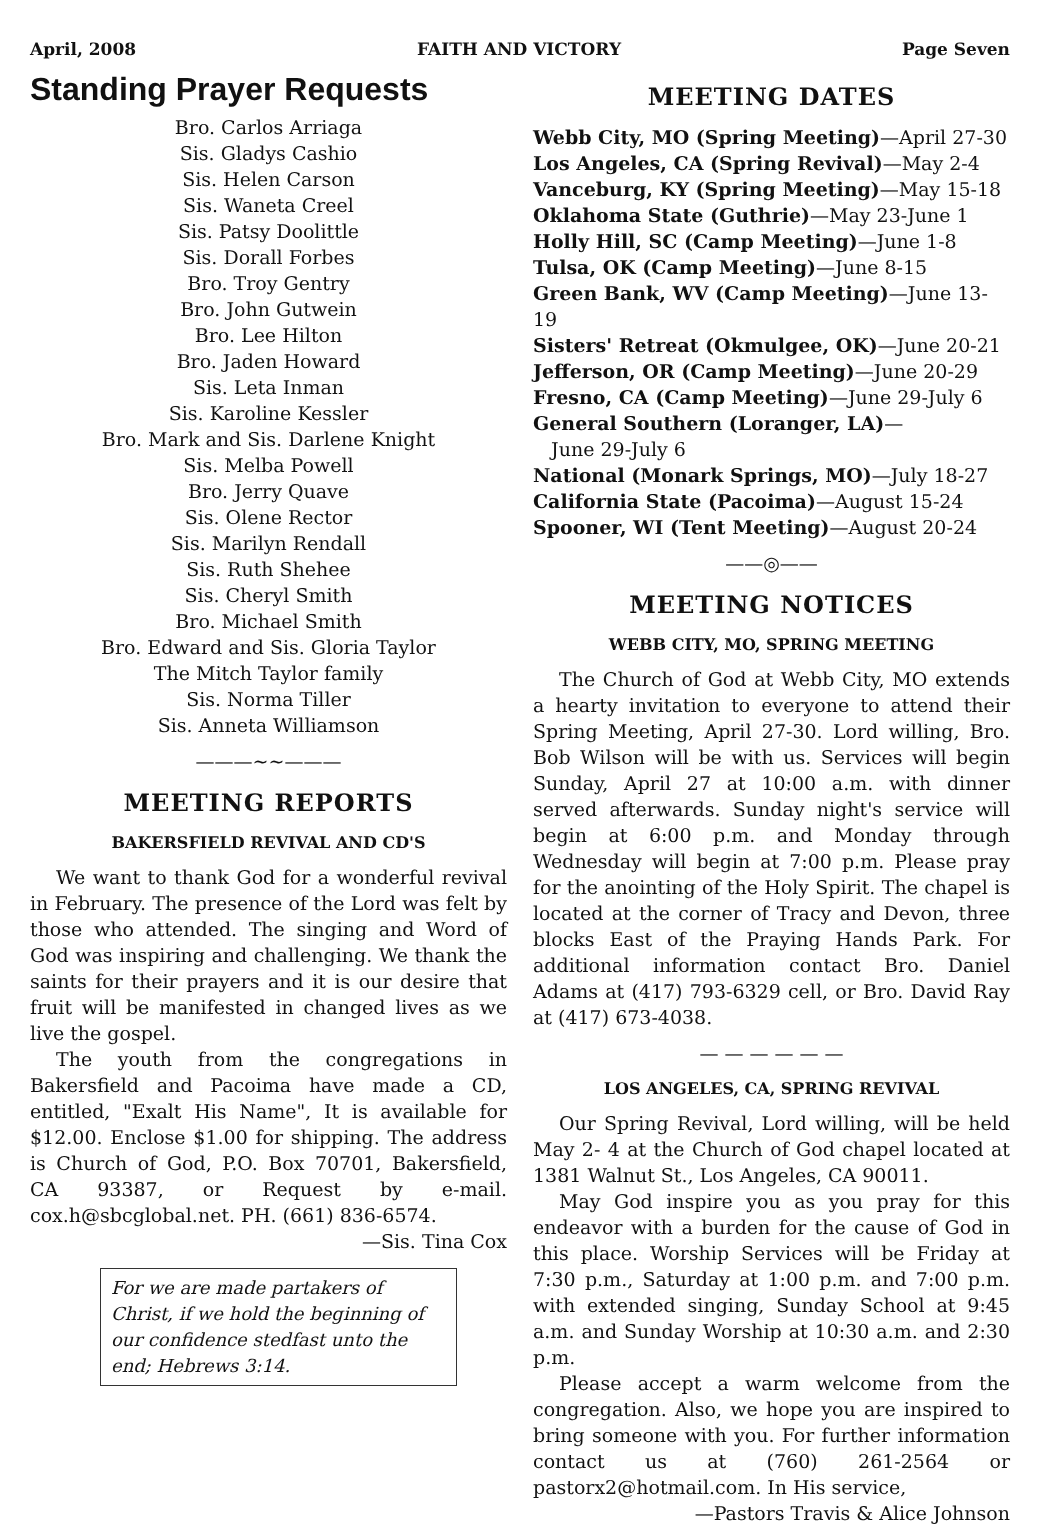April, 2008 FAITH AND VICTORY Page Seven
Standing Prayer Requests
Bro. Carlos Arriaga
Sis. Gladys Cashio
Sis. Helen Carson
Sis. Waneta Creel
Sis. Patsy Doolittle
Sis. Dorall Forbes
Bro. Troy Gentry
Bro. John Gutwein
Bro. Lee Hilton
Bro. Jaden Howard
Sis. Leta Inman
Sis. Karoline Kessler
Bro. Mark and Sis. Darlene Knight
Sis. Melba Powell
Bro. Jerry Quave
Sis. Olene Rector
Sis. Marilyn Rendall
Sis. Ruth Shehee
Sis. Cheryl Smith
Bro. Michael Smith
Bro. Edward and Sis. Gloria Taylor
The Mitch Taylor family
Sis. Norma Tiller
Sis. Anneta Williamson
———~~———
MEETING REPORTS
BAKERSFIELD REVIVAL AND CD'S
We want to thank God for a wonderful revival in February. The presence of the Lord was felt by those who attended. The singing and Word of God was inspiring and challenging. We thank the saints for their prayers and it is our desire that fruit will be manifested in changed lives as we live the gospel.
The youth from the congregations in Bakersfield and Pacoima have made a CD, entitled, "Exalt His Name", It is available for $12.00. Enclose $1.00 for shipping. The address is Church of God, P.O. Box 70701, Bakersfield, CA 93387, or Request by e-mail. cox.h@sbcglobal.net. PH. (661) 836-6574.
—Sis. Tina Cox
For we are made partakers of Christ, if we hold the beginning of our confidence stedfast unto the end; Hebrews 3:14.
MEETING DATES
Webb City, MO (Spring Meeting)—April 27-30
Los Angeles, CA (Spring Revival)—May 2-4
Vanceburg, KY (Spring Meeting)—May 15-18
Oklahoma State (Guthrie)—May 23-June 1
Holly Hill, SC (Camp Meeting)—June 1-8
Tulsa, OK (Camp Meeting)—June 8-15
Green Bank, WV (Camp Meeting)—June 13-19
Sisters' Retreat (Okmulgee, OK)—June 20-21
Jefferson, OR (Camp Meeting)—June 20-29
Fresno, CA (Camp Meeting)—June 29-July 6
General Southern (Loranger, LA)—
June 29-July 6
National (Monark Springs, MO)—July 18-27
California State (Pacoima)—August 15-24
Spooner, WI (Tent Meeting)—August 20-24
——◎——
MEETING NOTICES
WEBB CITY, MO, SPRING MEETING
The Church of God at Webb City, MO extends a hearty invitation to everyone to attend their Spring Meeting, April 27-30. Lord willing, Bro. Bob Wilson will be with us. Services will begin Sunday, April 27 at 10:00 a.m. with dinner served afterwards. Sunday night's service will begin at 6:00 p.m. and Monday through Wednesday will begin at 7:00 p.m. Please pray for the anointing of the Holy Spirit. The chapel is located at the corner of Tracy and Devon, three blocks East of the Praying Hands Park. For additional information contact Bro. Daniel Adams at (417) 793-6329 cell, or Bro. David Ray at (417) 673-4038.
— — — — — —
LOS ANGELES, CA, SPRING REVIVAL
Our Spring Revival, Lord willing, will be held May 2- 4 at the Church of God chapel located at 1381 Walnut St., Los Angeles, CA 90011.
May God inspire you as you pray for this endeavor with a burden for the cause of God in this place. Worship Services will be Friday at 7:30 p.m., Saturday at 1:00 p.m. and 7:00 p.m. with extended singing, Sunday School at 9:45 a.m. and Sunday Worship at 10:30 a.m. and 2:30 p.m.
Please accept a warm welcome from the congregation. Also, we hope you are inspired to bring someone with you. For further information contact us at (760) 261-2564 or pastorx2@hotmail.com. In His service,
—Pastors Travis & Alice Johnson